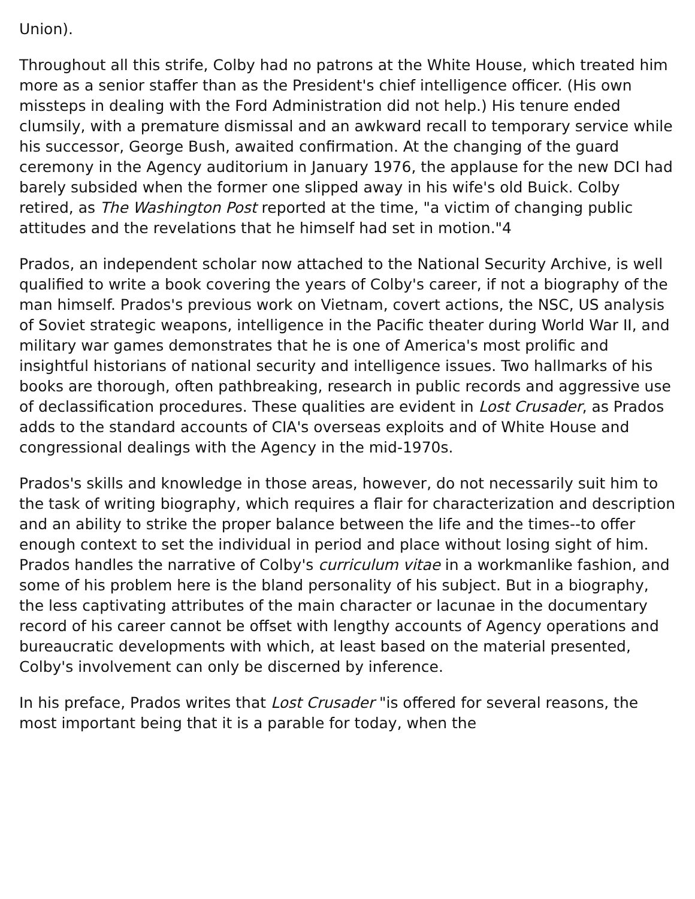Union).
Throughout all this strife, Colby had no patrons at the White House, which treated him more as a senior staffer than as the President's chief intelligence officer. (His own missteps in dealing with the Ford Administration did not help.) His tenure ended clumsily, with a premature dismissal and an awkward recall to temporary service while his successor, George Bush, awaited confirmation. At the changing of the guard ceremony in the Agency auditorium in January 1976, the applause for the new DCI had barely subsided when the former one slipped away in his wife's old Buick. Colby retired, as The Washington Post reported at the time, "a victim of changing public attitudes and the revelations that he himself had set in motion."4
Prados, an independent scholar now attached to the National Security Archive, is well qualified to write a book covering the years of Colby's career, if not a biography of the man himself. Prados's previous work on Vietnam, covert actions, the NSC, US analysis of Soviet strategic weapons, intelligence in the Pacific theater during World War II, and military war games demonstrates that he is one of America's most prolific and insightful historians of national security and intelligence issues. Two hallmarks of his books are thorough, often pathbreaking, research in public records and aggressive use of declassification procedures. These qualities are evident in Lost Crusader, as Prados adds to the standard accounts of CIA's overseas exploits and of White House and congressional dealings with the Agency in the mid-1970s.
Prados's skills and knowledge in those areas, however, do not necessarily suit him to the task of writing biography, which requires a flair for characterization and description and an ability to strike the proper balance between the life and the times--to offer enough context to set the individual in period and place without losing sight of him. Prados handles the narrative of Colby's curriculum vitae in a workmanlike fashion, and some of his problem here is the bland personality of his subject. But in a biography, the less captivating attributes of the main character or lacunae in the documentary record of his career cannot be offset with lengthy accounts of Agency operations and bureaucratic developments with which, at least based on the material presented, Colby's involvement can only be discerned by inference.
In his preface, Prados writes that Lost Crusader "is offered for several reasons, the most important being that it is a parable for today, when the